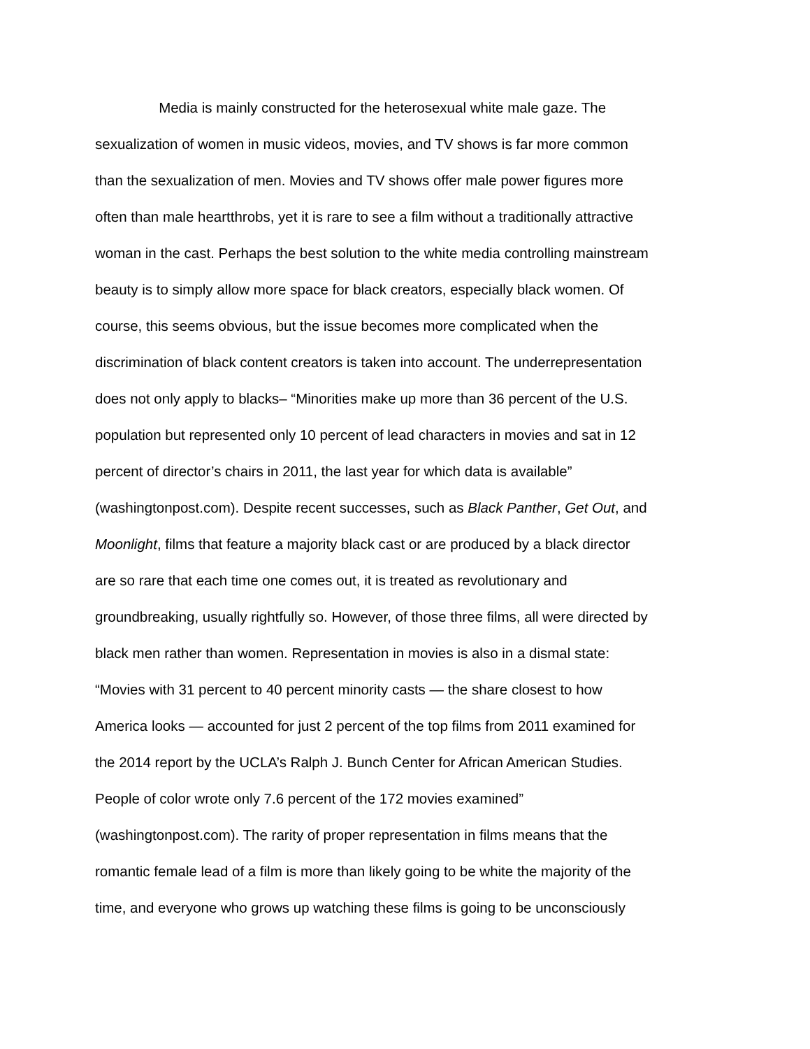Media is mainly constructed for the heterosexual white male gaze. The
sexualization of women in music videos, movies, and TV shows is far more common
than the sexualization of men. Movies and TV shows offer male power figures more
often than male heartthrobs, yet it is rare to see a film without a traditionally attractive
woman in the cast. Perhaps the best solution to the white media controlling mainstream
beauty is to simply allow more space for black creators, especially black women. Of
course, this seems obvious, but the issue becomes more complicated when the
discrimination of black content creators is taken into account. The underrepresentation
does not only apply to blacks– “Minorities make up more than 36 percent of the U.S.
population but represented only 10 percent of lead characters in movies and sat in 12
percent of director’s chairs in 2011, the last year for which data is available”
(washingtonpost.com). Despite recent successes, such as Black Panther, Get Out, and
Moonlight, films that feature a majority black cast or are produced by a black director
are so rare that each time one comes out, it is treated as revolutionary and
groundbreaking, usually rightfully so. However, of those three films, all were directed by
black men rather than women. Representation in movies is also in a dismal state:
“Movies with 31 percent to 40 percent minority casts — the share closest to how
America looks — accounted for just 2 percent of the top films from 2011 examined for
the 2014 report by the UCLA’s Ralph J. Bunch Center for African American Studies.
People of color wrote only 7.6 percent of the 172 movies examined”
(washingtonpost.com). The rarity of proper representation in films means that the
romantic female lead of a film is more than likely going to be white the majority of the
time, and everyone who grows up watching these films is going to be unconsciously